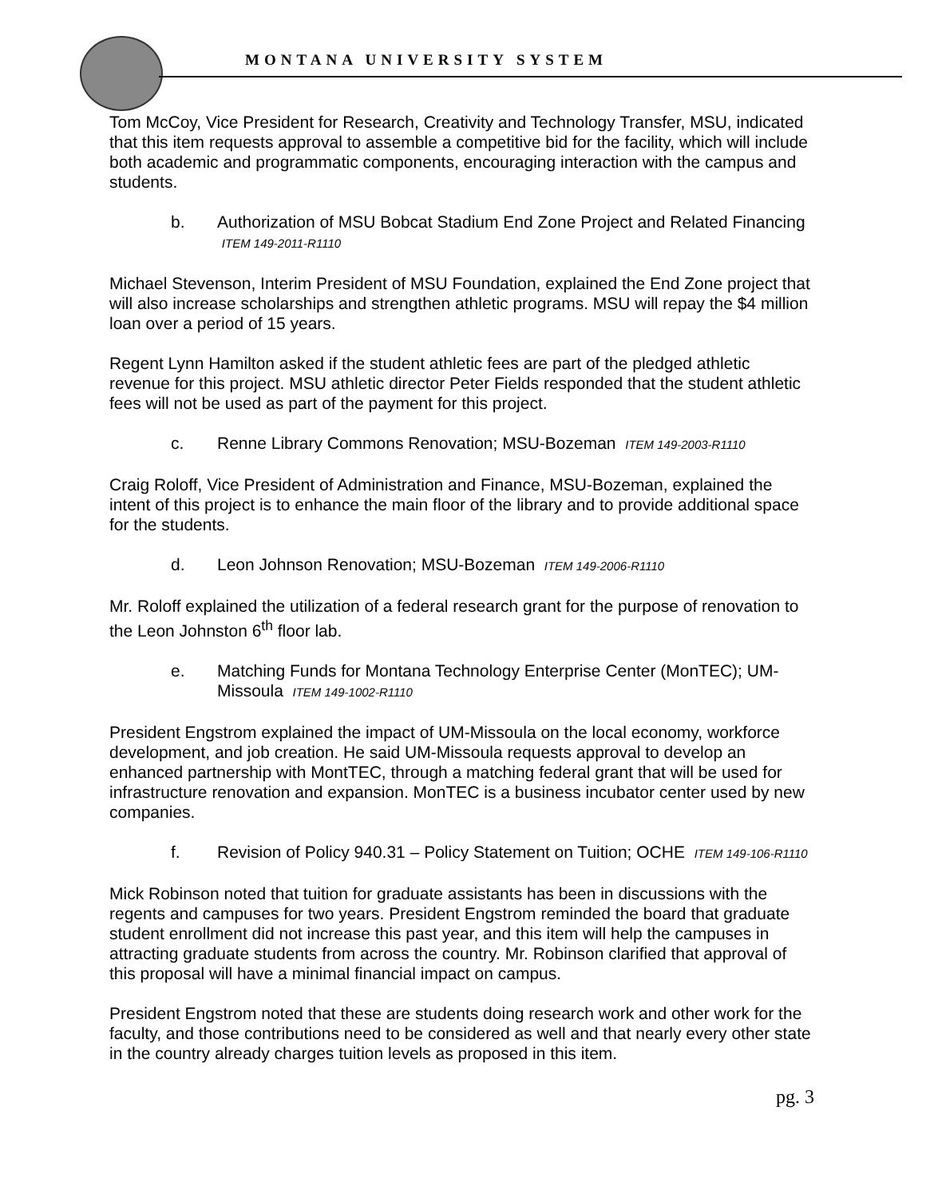MONTANA UNIVERSITY SYSTEM
Tom McCoy, Vice President for Research, Creativity and Technology Transfer, MSU, indicated that this item requests approval to assemble a competitive bid for the facility, which will include both academic and programmatic components, encouraging interaction with the campus and students.
b. Authorization of MSU Bobcat Stadium End Zone Project and Related Financing ITEM 149-2011-R1110
Michael Stevenson, Interim President of MSU Foundation, explained the End Zone project that will also increase scholarships and strengthen athletic programs. MSU will repay the $4 million loan over a period of 15 years.
Regent Lynn Hamilton asked if the student athletic fees are part of the pledged athletic revenue for this project. MSU athletic director Peter Fields responded that the student athletic fees will not be used as part of the payment for this project.
c. Renne Library Commons Renovation; MSU-Bozeman ITEM 149-2003-R1110
Craig Roloff, Vice President of Administration and Finance, MSU-Bozeman, explained the intent of this project is to enhance the main floor of the library and to provide additional space for the students.
d. Leon Johnson Renovation; MSU-Bozeman ITEM 149-2006-R1110
Mr. Roloff explained the utilization of a federal research grant for the purpose of renovation to the Leon Johnston 6<sup>th</sup> floor lab.
e. Matching Funds for Montana Technology Enterprise Center (MonTEC); UM-Missoula ITEM 149-1002-R1110
President Engstrom explained the impact of UM-Missoula on the local economy, workforce development, and job creation. He said UM-Missoula requests approval to develop an enhanced partnership with MontTEC, through a matching federal grant that will be used for infrastructure renovation and expansion. MonTEC is a business incubator center used by new companies.
f. Revision of Policy 940.31 – Policy Statement on Tuition; OCHE ITEM 149-106-R1110
Mick Robinson noted that tuition for graduate assistants has been in discussions with the regents and campuses for two years. President Engstrom reminded the board that graduate student enrollment did not increase this past year, and this item will help the campuses in attracting graduate students from across the country. Mr. Robinson clarified that approval of this proposal will have a minimal financial impact on campus.
President Engstrom noted that these are students doing research work and other work for the faculty, and those contributions need to be considered as well and that nearly every other state in the country already charges tuition levels as proposed in this item.
pg. 3